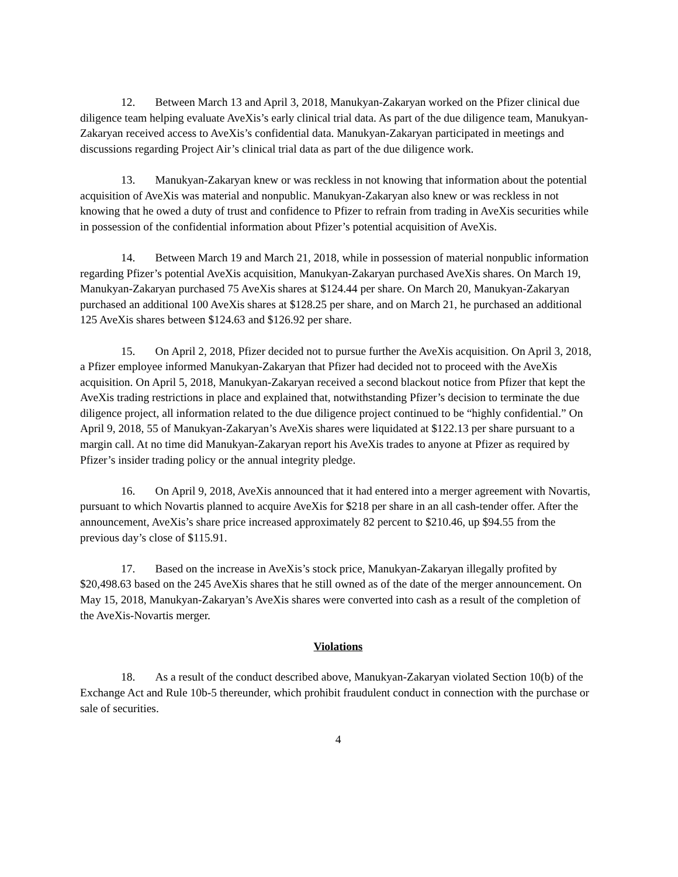12. Between March 13 and April 3, 2018, Manukyan-Zakaryan worked on the Pfizer clinical due diligence team helping evaluate AveXis’s early clinical trial data. As part of the due diligence team, Manukyan-Zakaryan received access to AveXis’s confidential data. Manukyan-Zakaryan participated in meetings and discussions regarding Project Air’s clinical trial data as part of the due diligence work.
13. Manukyan-Zakaryan knew or was reckless in not knowing that information about the potential acquisition of AveXis was material and nonpublic. Manukyan-Zakaryan also knew or was reckless in not knowing that he owed a duty of trust and confidence to Pfizer to refrain from trading in AveXis securities while in possession of the confidential information about Pfizer’s potential acquisition of AveXis.
14. Between March 19 and March 21, 2018, while in possession of material nonpublic information regarding Pfizer’s potential AveXis acquisition, Manukyan-Zakaryan purchased AveXis shares. On March 19, Manukyan-Zakaryan purchased 75 AveXis shares at $124.44 per share. On March 20, Manukyan-Zakaryan purchased an additional 100 AveXis shares at $128.25 per share, and on March 21, he purchased an additional 125 AveXis shares between $124.63 and $126.92 per share.
15. On April 2, 2018, Pfizer decided not to pursue further the AveXis acquisition. On April 3, 2018, a Pfizer employee informed Manukyan-Zakaryan that Pfizer had decided not to proceed with the AveXis acquisition. On April 5, 2018, Manukyan-Zakaryan received a second blackout notice from Pfizer that kept the AveXis trading restrictions in place and explained that, notwithstanding Pfizer’s decision to terminate the due diligence project, all information related to the due diligence project continued to be “highly confidential.” On April 9, 2018, 55 of Manukyan-Zakaryan’s AveXis shares were liquidated at $122.13 per share pursuant to a margin call. At no time did Manukyan-Zakaryan report his AveXis trades to anyone at Pfizer as required by Pfizer’s insider trading policy or the annual integrity pledge.
16. On April 9, 2018, AveXis announced that it had entered into a merger agreement with Novartis, pursuant to which Novartis planned to acquire AveXis for $218 per share in an all cash-tender offer. After the announcement, AveXis’s share price increased approximately 82 percent to $210.46, up $94.55 from the previous day’s close of $115.91.
17. Based on the increase in AveXis’s stock price, Manukyan-Zakaryan illegally profited by $20,498.63 based on the 245 AveXis shares that he still owned as of the date of the merger announcement. On May 15, 2018, Manukyan-Zakaryan’s AveXis shares were converted into cash as a result of the completion of the AveXis-Novartis merger.
Violations
18. As a result of the conduct described above, Manukyan-Zakaryan violated Section 10(b) of the Exchange Act and Rule 10b-5 thereunder, which prohibit fraudulent conduct in connection with the purchase or sale of securities.
4